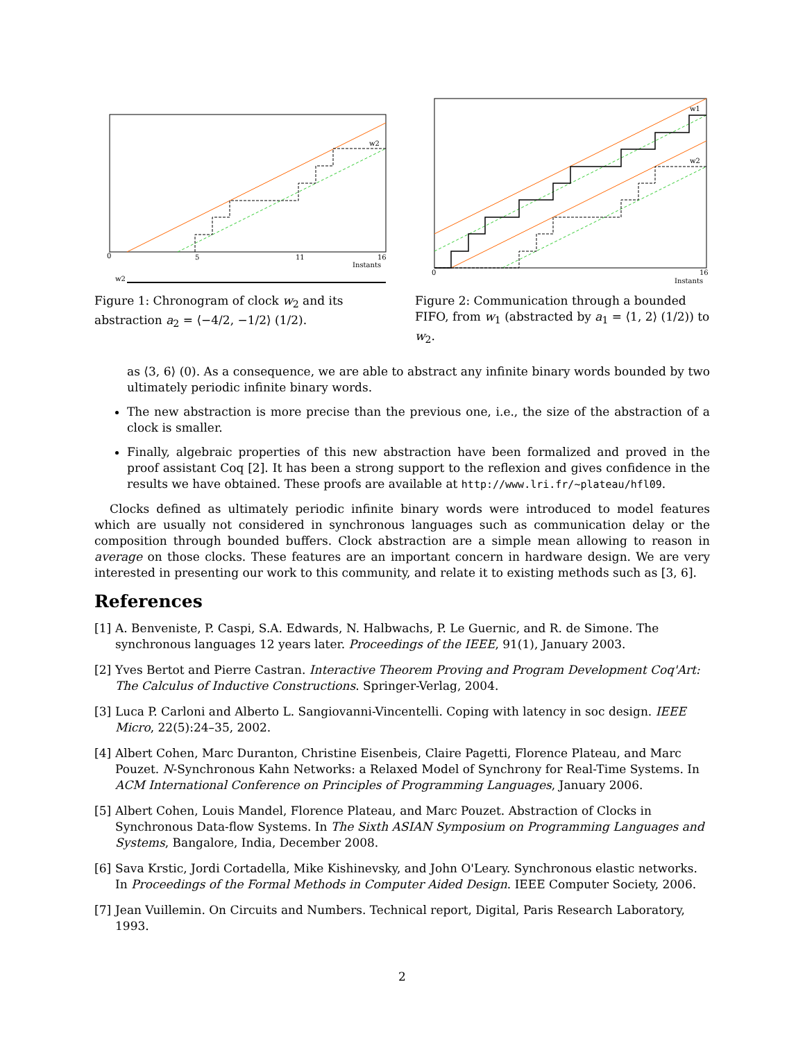w2
0
5
11
16
Instants
w2
Figure 1: Chronogram of clock w<sub>2</sub> and its abstraction a<sub>2</sub> = ⟨−4/2, −1/2⟩ (1/2).
w1
w2
0
16
Instants
Figure 2: Communication through a bounded FIFO, from w<sub>1</sub> (abstracted by a<sub>1</sub> = ⟨1, 2⟩ (1/2)) to w<sub>2</sub>.
as ⟨3, 6⟩ (0). As a consequence, we are able to abstract any infinite binary words bounded by two ultimately periodic infinite binary words.
The new abstraction is more precise than the previous one, i.e., the size of the abstraction of a clock is smaller.
Finally, algebraic properties of this new abstraction have been formalized and proved in the proof assistant Coq [2]. It has been a strong support to the reflexion and gives confidence in the results we have obtained. These proofs are available at http://www.lri.fr/~plateau/hfl09.
Clocks defined as ultimately periodic infinite binary words were introduced to model features which are usually not considered in synchronous languages such as communication delay or the composition through bounded buffers. Clock abstraction are a simple mean allowing to reason in average on those clocks. These features are an important concern in hardware design. We are very interested in presenting our work to this community, and relate it to existing methods such as [3, 6].
References
[1] A. Benveniste, P. Caspi, S.A. Edwards, N. Halbwachs, P. Le Guernic, and R. de Simone. The synchronous languages 12 years later. Proceedings of the IEEE, 91(1), January 2003.
[2] Yves Bertot and Pierre Castran. Interactive Theorem Proving and Program Development Coq'Art: The Calculus of Inductive Constructions. Springer-Verlag, 2004.
[3] Luca P. Carloni and Alberto L. Sangiovanni-Vincentelli. Coping with latency in soc design. IEEE Micro, 22(5):24–35, 2002.
[4] Albert Cohen, Marc Duranton, Christine Eisenbeis, Claire Pagetti, Florence Plateau, and Marc Pouzet. N-Synchronous Kahn Networks: a Relaxed Model of Synchrony for Real-Time Systems. In ACM International Conference on Principles of Programming Languages, January 2006.
[5] Albert Cohen, Louis Mandel, Florence Plateau, and Marc Pouzet. Abstraction of Clocks in Synchronous Data-flow Systems. In The Sixth ASIAN Symposium on Programming Languages and Systems, Bangalore, India, December 2008.
[6] Sava Krstic, Jordi Cortadella, Mike Kishinevsky, and John O'Leary. Synchronous elastic networks. In Proceedings of the Formal Methods in Computer Aided Design. IEEE Computer Society, 2006.
[7] Jean Vuillemin. On Circuits and Numbers. Technical report, Digital, Paris Research Laboratory, 1993.
2